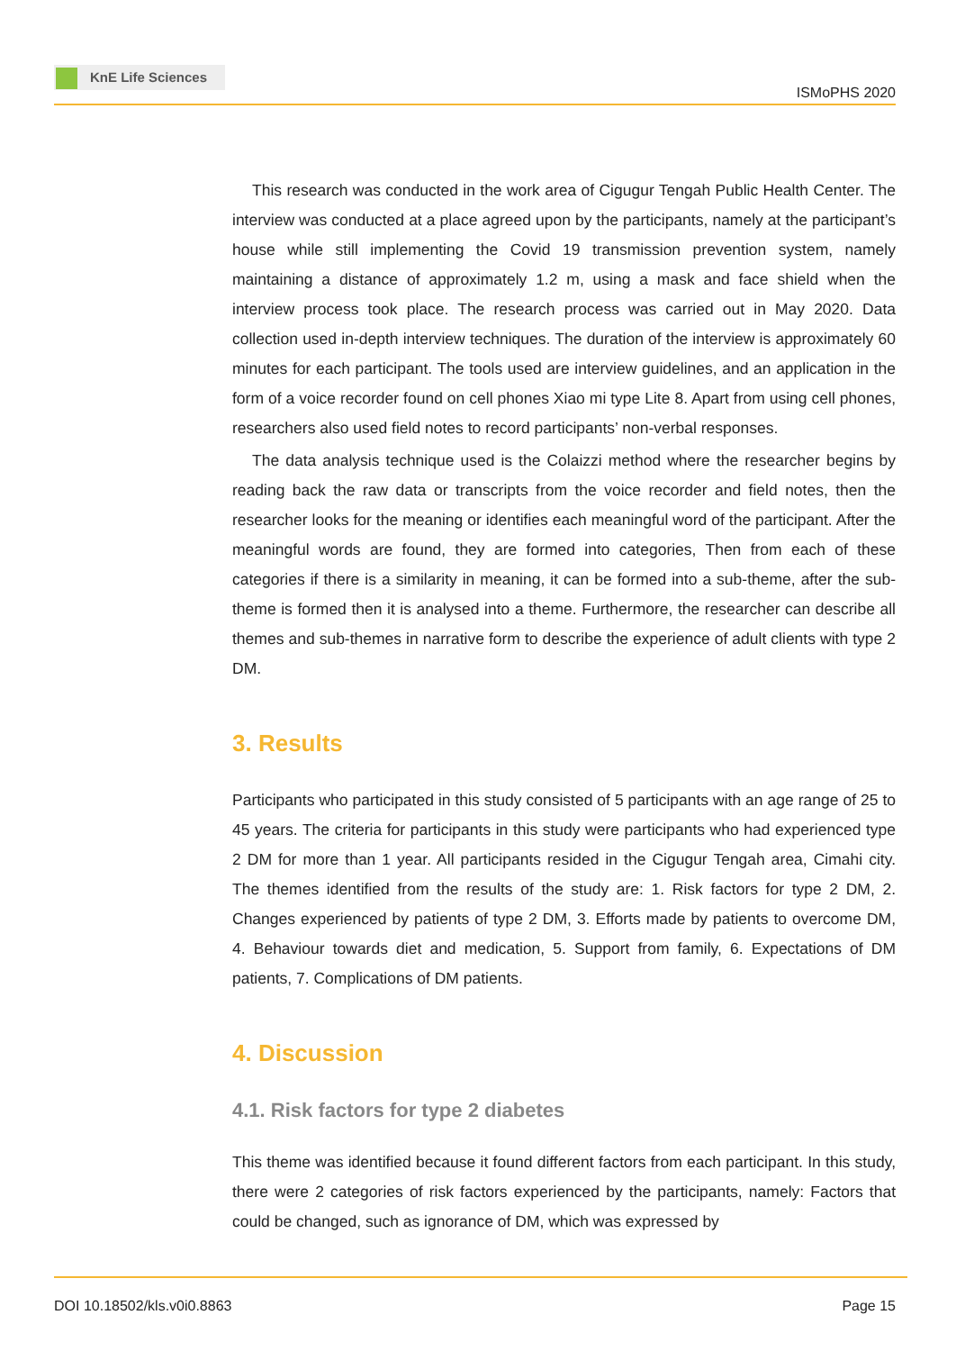KnE Life Sciences
ISMoPHS 2020
This research was conducted in the work area of Cigugur Tengah Public Health Center. The interview was conducted at a place agreed upon by the participants, namely at the participant’s house while still implementing the Covid 19 transmission prevention system, namely maintaining a distance of approximately 1.2 m, using a mask and face shield when the interview process took place. The research process was carried out in May 2020. Data collection used in-depth interview techniques. The duration of the interview is approximately 60 minutes for each participant. The tools used are interview guidelines, and an application in the form of a voice recorder found on cell phones Xiao mi type Lite 8. Apart from using cell phones, researchers also used field notes to record participants’ non-verbal responses.
The data analysis technique used is the Colaizzi method where the researcher begins by reading back the raw data or transcripts from the voice recorder and field notes, then the researcher looks for the meaning or identifies each meaningful word of the participant. After the meaningful words are found, they are formed into categories, Then from each of these categories if there is a similarity in meaning, it can be formed into a sub-theme, after the sub-theme is formed then it is analysed into a theme. Furthermore, the researcher can describe all themes and sub-themes in narrative form to describe the experience of adult clients with type 2 DM.
3. Results
Participants who participated in this study consisted of 5 participants with an age range of 25 to 45 years. The criteria for participants in this study were participants who had experienced type 2 DM for more than 1 year. All participants resided in the Cigugur Tengah area, Cimahi city. The themes identified from the results of the study are: 1. Risk factors for type 2 DM, 2. Changes experienced by patients of type 2 DM, 3. Efforts made by patients to overcome DM, 4. Behaviour towards diet and medication, 5. Support from family, 6. Expectations of DM patients, 7. Complications of DM patients.
4. Discussion
4.1. Risk factors for type 2 diabetes
This theme was identified because it found different factors from each participant. In this study, there were 2 categories of risk factors experienced by the participants, namely: Factors that could be changed, such as ignorance of DM, which was expressed by
DOI 10.18502/kls.v0i0.8863 Page 15